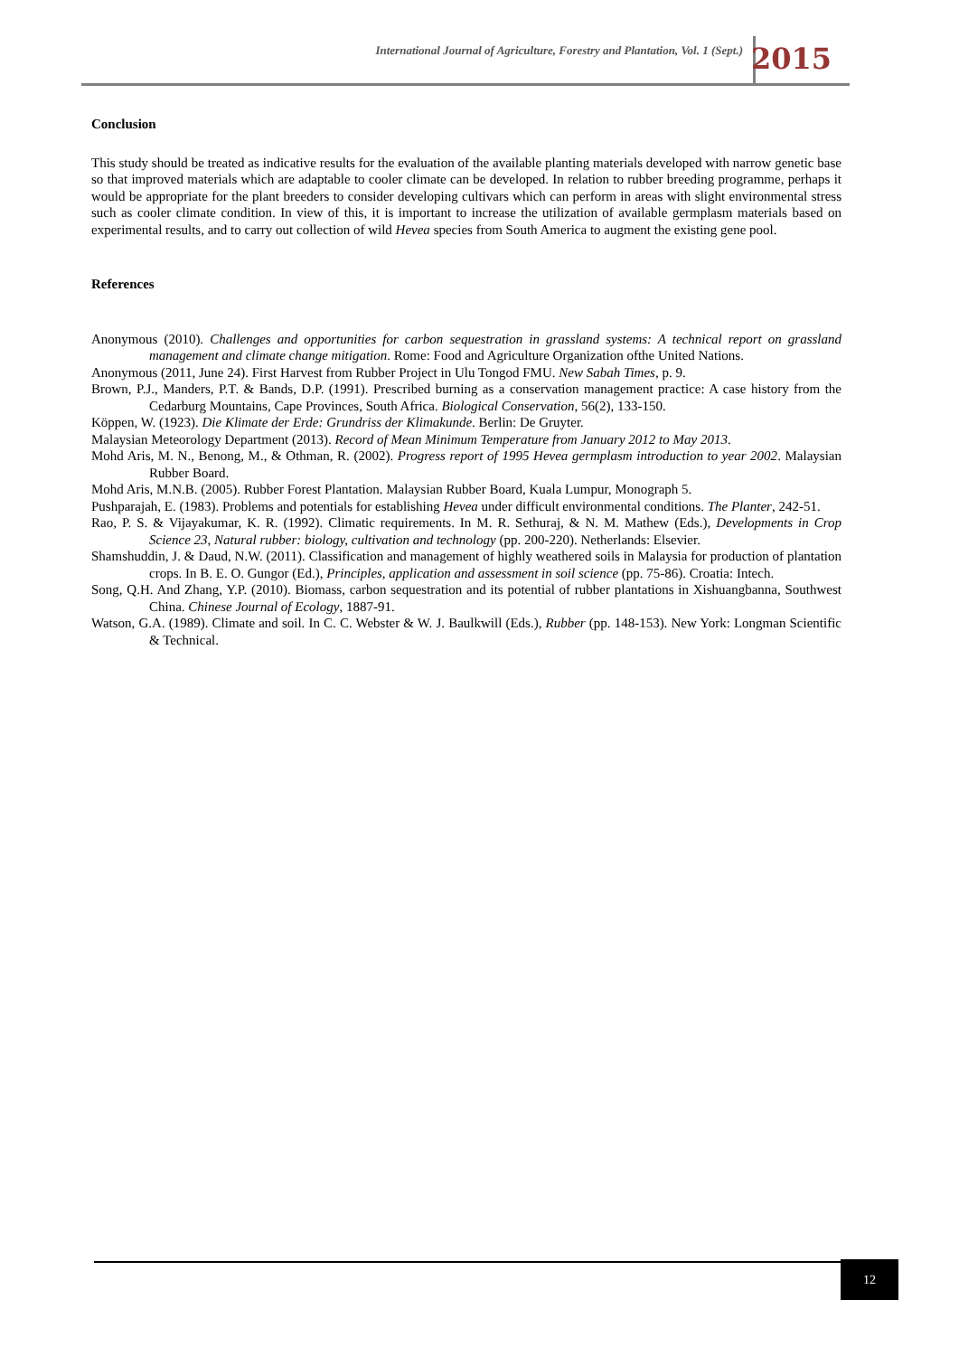International Journal of Agriculture, Forestry and Plantation, Vol. 1 (Sept.) 2015
Conclusion
This study should be treated as indicative results for the evaluation of the available planting materials developed with narrow genetic base so that improved materials which are adaptable to cooler climate can be developed. In relation to rubber breeding programme, perhaps it would be appropriate for the plant breeders to consider developing cultivars which can perform in areas with slight environmental stress such as cooler climate condition. In view of this, it is important to increase the utilization of available germplasm materials based on experimental results, and to carry out collection of wild Hevea species from South America to augment the existing gene pool.
References
Anonymous (2010). Challenges and opportunities for carbon sequestration in grassland systems: A technical report on grassland management and climate change mitigation. Rome: Food and Agriculture Organization ofthe United Nations.
Anonymous (2011, June 24). First Harvest from Rubber Project in Ulu Tongod FMU. New Sabah Times, p. 9.
Brown, P.J., Manders, P.T. & Bands, D.P. (1991). Prescribed burning as a conservation management practice: A case history from the Cedarburg Mountains, Cape Provinces, South Africa. Biological Conservation, 56(2), 133-150.
Köppen, W. (1923). Die Klimate der Erde: Grundriss der Klimakunde. Berlin: De Gruyter.
Malaysian Meteorology Department (2013). Record of Mean Minimum Temperature from January 2012 to May 2013.
Mohd Aris, M. N., Benong, M., & Othman, R. (2002). Progress report of 1995 Hevea germplasm introduction to year 2002. Malaysian Rubber Board.
Mohd Aris, M.N.B. (2005). Rubber Forest Plantation. Malaysian Rubber Board, Kuala Lumpur, Monograph 5.
Pushparajah, E. (1983). Problems and potentials for establishing Hevea under difficult environmental conditions. The Planter, 242-51.
Rao, P. S. & Vijayakumar, K. R. (1992). Climatic requirements. In M. R. Sethuraj, & N. M. Mathew (Eds.), Developments in Crop Science 23, Natural rubber: biology, cultivation and technology (pp. 200-220). Netherlands: Elsevier.
Shamshuddin, J. & Daud, N.W. (2011). Classification and management of highly weathered soils in Malaysia for production of plantation crops. In B. E. O. Gungor (Ed.), Principles, application and assessment in soil science (pp. 75-86). Croatia: Intech.
Song, Q.H. And Zhang, Y.P. (2010). Biomass, carbon sequestration and its potential of rubber plantations in Xishuangbanna, Southwest China. Chinese Journal of Ecology, 1887-91.
Watson, G.A. (1989). Climate and soil. In C. C. Webster & W. J. Baulkwill (Eds.), Rubber (pp. 148-153). New York: Longman Scientific & Technical.
12